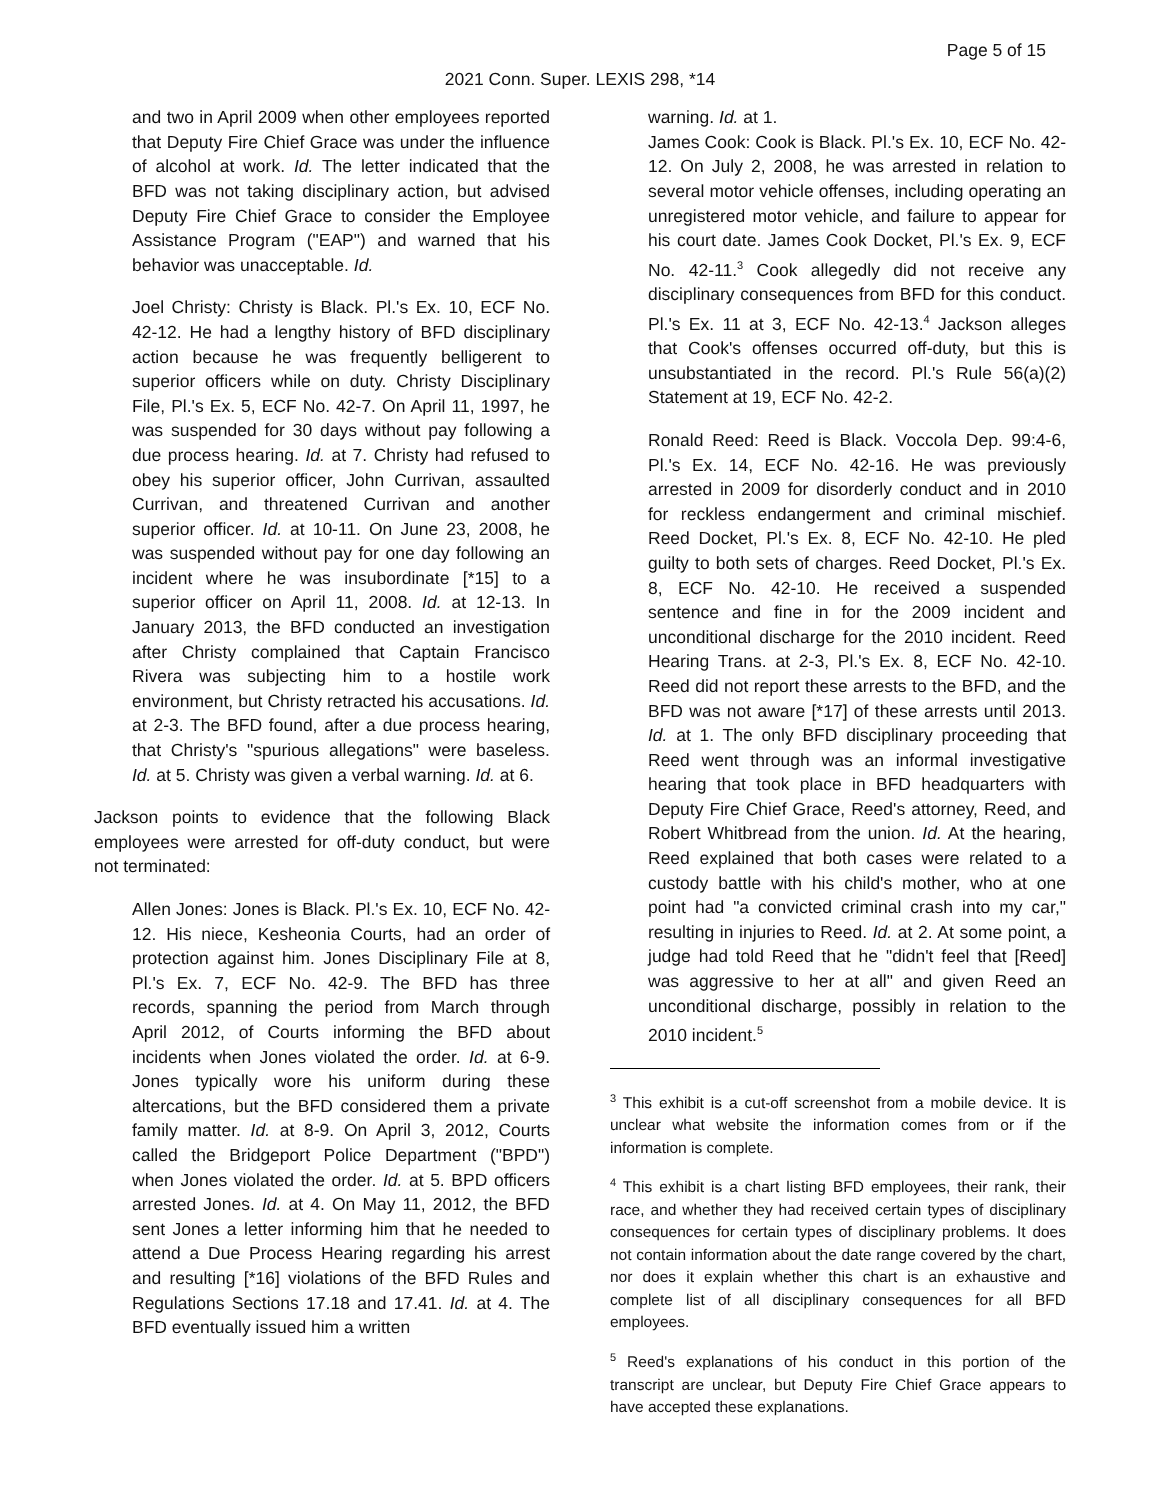Page 5 of 15
2021 Conn. Super. LEXIS 298, *14
and two in April 2009 when other employees reported that Deputy Fire Chief Grace was under the influence of alcohol at work. Id. The letter indicated that the BFD was not taking disciplinary action, but advised Deputy Fire Chief Grace to consider the Employee Assistance Program ("EAP") and warned that his behavior was unacceptable. Id.
Joel Christy: Christy is Black. Pl.'s Ex. 10, ECF No. 42-12. He had a lengthy history of BFD disciplinary action because he was frequently belligerent to superior officers while on duty. Christy Disciplinary File, Pl.'s Ex. 5, ECF No. 42-7. On April 11, 1997, he was suspended for 30 days without pay following a due process hearing. Id. at 7. Christy had refused to obey his superior officer, John Currivan, assaulted Currivan, and threatened Currivan and another superior officer. Id. at 10-11. On June 23, 2008, he was suspended without pay for one day following an incident where he was insubordinate [*15] to a superior officer on April 11, 2008. Id. at 12-13. In January 2013, the BFD conducted an investigation after Christy complained that Captain Francisco Rivera was subjecting him to a hostile work environment, but Christy retracted his accusations. Id. at 2-3. The BFD found, after a due process hearing, that Christy's "spurious allegations" were baseless. Id. at 5. Christy was given a verbal warning. Id. at 6.
Jackson points to evidence that the following Black employees were arrested for off-duty conduct, but were not terminated:
Allen Jones: Jones is Black. Pl.'s Ex. 10, ECF No. 42-12. His niece, Kesheonia Courts, had an order of protection against him. Jones Disciplinary File at 8, Pl.'s Ex. 7, ECF No. 42-9. The BFD has three records, spanning the period from March through April 2012, of Courts informing the BFD about incidents when Jones violated the order. Id. at 6-9. Jones typically wore his uniform during these altercations, but the BFD considered them a private family matter. Id. at 8-9. On April 3, 2012, Courts called the Bridgeport Police Department ("BPD") when Jones violated the order. Id. at 5. BPD officers arrested Jones. Id. at 4. On May 11, 2012, the BFD sent Jones a letter informing him that he needed to attend a Due Process Hearing regarding his arrest and resulting [*16] violations of the BFD Rules and Regulations Sections 17.18 and 17.41. Id. at 4. The BFD eventually issued him a written
warning. Id. at 1.
James Cook: Cook is Black. Pl.'s Ex. 10, ECF No. 42-12. On July 2, 2008, he was arrested in relation to several motor vehicle offenses, including operating an unregistered motor vehicle, and failure to appear for his court date. James Cook Docket, Pl.'s Ex. 9, ECF No. 42-11.<sup>3</sup> Cook allegedly did not receive any disciplinary consequences from BFD for this conduct. Pl.'s Ex. 11 at 3, ECF No. 42-13.<sup>4</sup> Jackson alleges that Cook's offenses occurred off-duty, but this is unsubstantiated in the record. Pl.'s Rule 56(a)(2) Statement at 19, ECF No. 42-2.
Ronald Reed: Reed is Black. Voccola Dep. 99:4-6, Pl.'s Ex. 14, ECF No. 42-16. He was previously arrested in 2009 for disorderly conduct and in 2010 for reckless endangerment and criminal mischief. Reed Docket, Pl.'s Ex. 8, ECF No. 42-10. He pled guilty to both sets of charges. Reed Docket, Pl.'s Ex. 8, ECF No. 42-10. He received a suspended sentence and fine in for the 2009 incident and unconditional discharge for the 2010 incident. Reed Hearing Trans. at 2-3, Pl.'s Ex. 8, ECF No. 42-10. Reed did not report these arrests to the BFD, and the BFD was not aware [*17] of these arrests until 2013. Id. at 1. The only BFD disciplinary proceeding that Reed went through was an informal investigative hearing that took place in BFD headquarters with Deputy Fire Chief Grace, Reed's attorney, Reed, and Robert Whitbread from the union. Id. At the hearing, Reed explained that both cases were related to a custody battle with his child's mother, who at one point had "a convicted criminal crash into my car," resulting in injuries to Reed. Id. at 2. At some point, a judge had told Reed that he "didn't feel that [Reed] was aggressive to her at all" and given Reed an unconditional discharge, possibly in relation to the 2010 incident.<sup>5</sup>
<sup>3</sup> This exhibit is a cut-off screenshot from a mobile device. It is unclear what website the information comes from or if the information is complete.
<sup>4</sup> This exhibit is a chart listing BFD employees, their rank, their race, and whether they had received certain types of disciplinary consequences for certain types of disciplinary problems. It does not contain information about the date range covered by the chart, nor does it explain whether this chart is an exhaustive and complete list of all disciplinary consequences for all BFD employees.
<sup>5</sup> Reed's explanations of his conduct in this portion of the transcript are unclear, but Deputy Fire Chief Grace appears to have accepted these explanations.